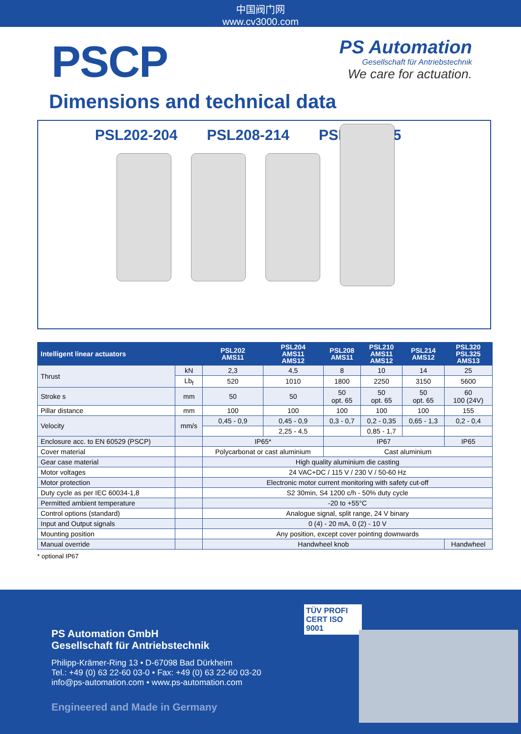中国阀门网
www.cv3000.com
PSCP
PS Automation
Gesellschaft für Antriebstechnik
We care for actuation.
Dimensions and technical data
PSL202-204 PSL208-214 PSL320-325
| Intelligent linear actuators | | PSL202 AMS11 | PSL204 AMS11 AMS12 | PSL208 AMS11 | PSL210 AMS11 AMS12 | PSL214 AMS12 | PSL320 PSL325 AMS13 |
| --- | --- | --- | --- | --- | --- | --- | --- |
| Thrust | kN | 2,3 | 4,5 | 8 | 10 | 14 | 25 |
| | Lb<sub>f</sub> | 520 | 1010 | 1800 | 2250 | 3150 | 5600 |
| Stroke s | mm | 50 | 50 | 50 opt. 65 | 50 opt. 65 | 50 opt. 65 | 60 100 (24V) |
| Pillar distance | mm | 100 | 100 | 100 | 100 | 100 | 155 |
| Velocity | mm/s | 0,45 - 0,9 | 0,45 - 0,9 | 0,3 - 0,7 | 0,2 - 0,35 | 0,65 - 1,3 | 0,2 - 0,4 |
| | | | 2,25 - 4,5 | | 0,85 - 1,7 | | |
| Enclosure acc. to EN 60529 (PSCP) | | IP65* | | IP67 | | | IP65 |
| Cover material | | Polycarbonat or cast aluminium | | Cast aluminium | | | |
| Gear case material | | High quality aluminium die casting | | | | | |
| Motor voltages | | 24 VAC+DC / 115 V / 230 V / 50-60 Hz | | | | | |
| Motor protection | | Electronic motor current monitoring with safety cut-off | | | | | |
| Duty cycle as per IEC 60034-1,8 | | S2 30min, S4 1200 c/h - 50% duty cycle | | | | | |
| Permitted ambient temperature | | -20 to +55°C | | | | | |
| Control options (standard) | | Analogue signal, split range, 24 V binary | | | | | |
| Input and Output signals | | 0 (4) - 20 mA, 0 (2) - 10 V | | | | | |
| Mounting position | | Any position, except cover pointing downwards | | | | | |
| Manual override | | Handwheel knob | | | | | Handwheel |
* optional IP67
PS Automation GmbH
Gesellschaft für Antriebstechnik
Philipp-Krämer-Ring 13 • D-67098 Bad Dürkheim
Tel.: +49 (0) 63 22-60 03-0 • Fax: +49 (0) 63 22-60 03-20
info@ps-automation.com • www.ps-automation.com
Engineered and Made in Germany
TÜV PROFI CERT ISO 9001